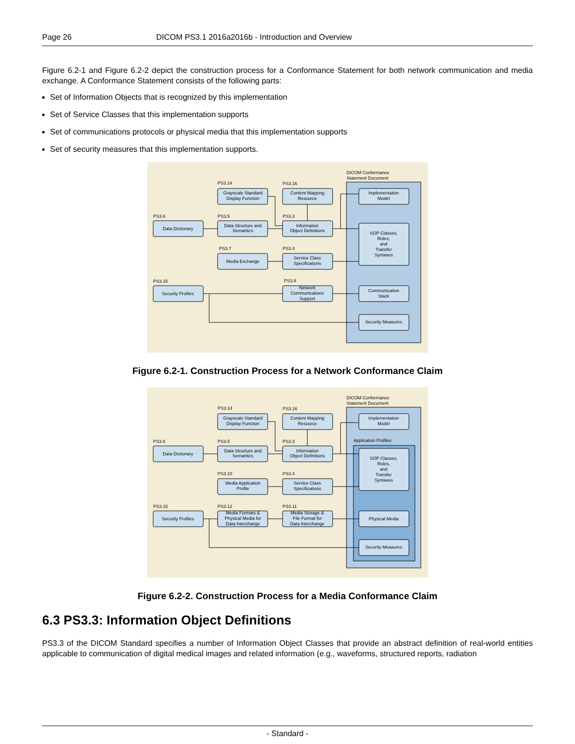Page 26 DICOM PS3.1 2016a2016b - Introduction and Overview
Figure 6.2-1 and Figure 6.2-2 depict the construction process for a Conformance Statement for both network communication and media exchange. A Conformance Statement consists of the following parts:
Set of Information Objects that is recognized by this implementation
Set of Service Classes that this implementation supports
Set of communications protocols or physical media that this implementation supports
Set of security measures that this implementation supports.
DICOM Conformance
Statement Document
PS3.14
PS3.16
PS3.6
PS3.5
PS3.3
PS3.7
PS3.4
PS3.15
PS3.8
Grayscale Standard
Display Function
Content Mapping
Resource
Data Dictionary
Data Structure and
Semantics
Information
Object Definitions
Media Exchange
Service Class
Specifications
Security Profiles
Network
Communications
Support
Implementation
Model
SOP Classes,
Roles,
and
Transfer
Syntaxes
Communication
Stack
Security Measures
Figure 6.2-1. Construction Process for a Network Conformance Claim
DICOM Conformance
Statement Document
Application Profiles
PS3.14
PS3.16
PS3.6
PS3.5
PS3.3
PS3.10
PS3.4
PS3.15
PS3.12
PS3.11
Grayscale Standard
Display Function
Content Mapping
Resource
Data Dictionary
Data Structure and
Semantics
Information
Object Definitions
Media Application
Profile
Service Class
Specifications
Security Profiles
Media Formats &
Physical Media for
Data Interchange
Media Storage &
File Format for
Data Interchange
Implementation
Model
SOP Classes,
Roles,
and
Transfer
Syntaxes
Physical Media
Security Measures
Figure 6.2-2. Construction Process for a Media Conformance Claim
6.3 PS3.3: Information Object Definitions
PS3.3 of the DICOM Standard specifies a number of Information Object Classes that provide an abstract definition of real-world entities applicable to communication of digital medical images and related information (e.g., waveforms, structured reports, radiation
- Standard -